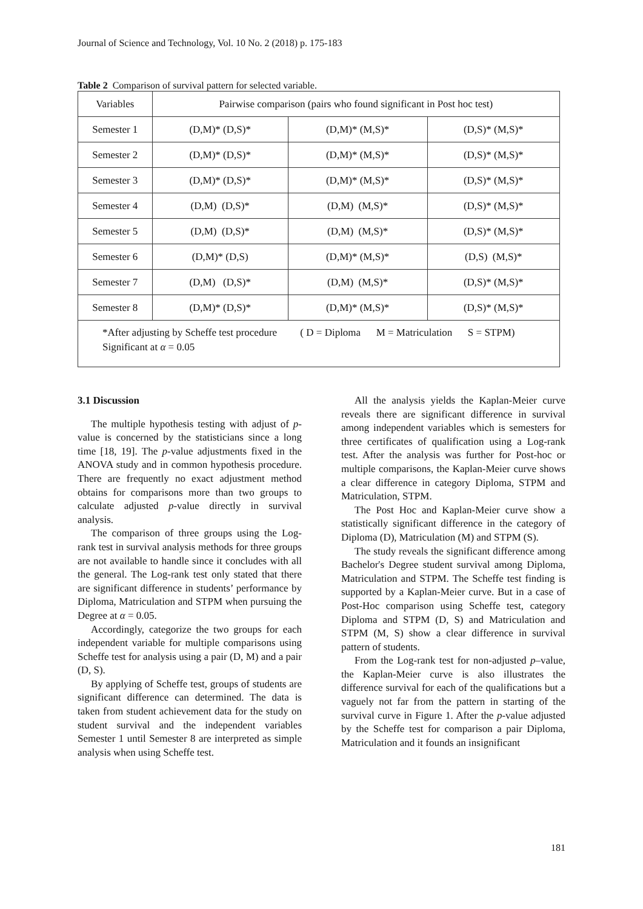Journal of Science and Technology, Vol. 10 No. 2 (2018) p. 175-183
Table 2 Comparison of survival pattern for selected variable.
| Variables | Pairwise comparison (pairs who found significant in Post hoc test) | | |
| Semester 1 | (D,M)* (D,S)* | (D,M)* (M,S)* | (D,S)* (M,S)* |
| Semester 2 | (D,M)* (D,S)* | (D,M)* (M,S)* | (D,S)* (M,S)* |
| Semester 3 | (D,M)* (D,S)* | (D,M)* (M,S)* | (D,S)* (M,S)* |
| Semester 4 | (D,M) (D,S)* | (D,M) (M,S)* | (D,S)* (M,S)* |
| Semester 5 | (D,M) (D,S)* | (D,M) (M,S)* | (D,S)* (M,S)* |
| Semester 6 | (D,M)* (D,S) | (D,M)* (M,S)* | (D,S) (M,S)* |
| Semester 7 | (D,M) (D,S)* | (D,M) (M,S)* | (D,S)* (M,S)* |
| Semester 8 | (D,M)* (D,S)* | (D,M)* (M,S)* | (D,S)* (M,S)* |
| *After adjusting by Scheffe test procedure ( D = Diploma M = Matriculation S = STPM) Significant at α = 0.05 | | | |
3.1 Discussion
The multiple hypothesis testing with adjust of p-value is concerned by the statisticians since a long time [18, 19]. The p-value adjustments fixed in the ANOVA study and in common hypothesis procedure. There are frequently no exact adjustment method obtains for comparisons more than two groups to calculate adjusted p-value directly in survival analysis.
The comparison of three groups using the Log-rank test in survival analysis methods for three groups are not available to handle since it concludes with all the general. The Log-rank test only stated that there are significant difference in students’ performance by Diploma, Matriculation and STPM when pursuing the Degree at α = 0.05.
Accordingly, categorize the two groups for each independent variable for multiple comparisons using Scheffe test for analysis using a pair (D, M) and a pair (D, S).
By applying of Scheffe test, groups of students are significant difference can determined. The data is taken from student achievement data for the study on student survival and the independent variables Semester 1 until Semester 8 are interpreted as simple analysis when using Scheffe test.
All the analysis yields the Kaplan-Meier curve reveals there are significant difference in survival among independent variables which is semesters for three certificates of qualification using a Log-rank test. After the analysis was further for Post-hoc or multiple comparisons, the Kaplan-Meier curve shows a clear difference in category Diploma, STPM and Matriculation, STPM.
The Post Hoc and Kaplan-Meier curve show a statistically significant difference in the category of Diploma (D), Matriculation (M) and STPM (S).
The study reveals the significant difference among Bachelor's Degree student survival among Diploma, Matriculation and STPM. The Scheffe test finding is supported by a Kaplan-Meier curve. But in a case of Post-Hoc comparison using Scheffe test, category Diploma and STPM (D, S) and Matriculation and STPM (M, S) show a clear difference in survival pattern of students.
From the Log-rank test for non-adjusted p–value, the Kaplan-Meier curve is also illustrates the difference survival for each of the qualifications but a vaguely not far from the pattern in starting of the survival curve in Figure 1. After the p-value adjusted by the Scheffe test for comparison a pair Diploma, Matriculation and it founds an insignificant
181